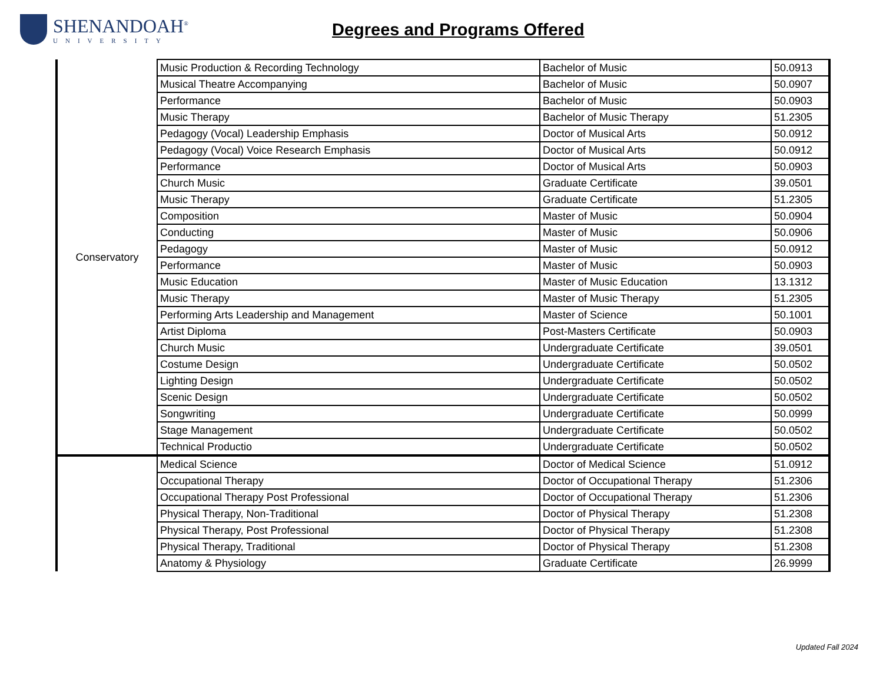SHENANDOAH<sup>®</sup>
UNIVERSITY
Degrees and Programs Offered
| Conservatory | Music Production & Recording Technology | Bachelor of Music | 50.0913 |
| | Musical Theatre Accompanying | Bachelor of Music | 50.0907 |
| | Performance | Bachelor of Music | 50.0903 |
| | Music Therapy | Bachelor of Music Therapy | 51.2305 |
| | Pedagogy (Vocal) Leadership Emphasis | Doctor of Musical Arts | 50.0912 |
| | Pedagogy (Vocal) Voice Research Emphasis | Doctor of Musical Arts | 50.0912 |
| | Performance | Doctor of Musical Arts | 50.0903 |
| | Church Music | Graduate Certificate | 39.0501 |
| | Music Therapy | Graduate Certificate | 51.2305 |
| | Composition | Master of Music | 50.0904 |
| | Conducting | Master of Music | 50.0906 |
| | Pedagogy | Master of Music | 50.0912 |
| | Performance | Master of Music | 50.0903 |
| | Music Education | Master of Music Education | 13.1312 |
| | Music Therapy | Master of Music Therapy | 51.2305 |
| | Performing Arts Leadership and Management | Master of Science | 50.1001 |
| | Artist Diploma | Post-Masters Certificate | 50.0903 |
| | Church Music | Undergraduate Certificate | 39.0501 |
| | Costume Design | Undergraduate Certificate | 50.0502 |
| | Lighting Design | Undergraduate Certificate | 50.0502 |
| | Scenic Design | Undergraduate Certificate | 50.0502 |
| | Songwriting | Undergraduate Certificate | 50.0999 |
| | Stage Management | Undergraduate Certificate | 50.0502 |
| | Technical Productio | Undergraduate Certificate | 50.0502 |
| | Medical Science | Doctor of Medical Science | 51.0912 |
| | Occupational Therapy | Doctor of Occupational Therapy | 51.2306 |
| | Occupational Therapy Post Professional | Doctor of Occupational Therapy | 51.2306 |
| | Physical Therapy, Non-Traditional | Doctor of Physical Therapy | 51.2308 |
| | Physical Therapy, Post Professional | Doctor of Physical Therapy | 51.2308 |
| | Physical Therapy, Traditional | Doctor of Physical Therapy | 51.2308 |
| | Anatomy & Physiology | Graduate Certificate | 26.9999 |
Updated Fall 2024